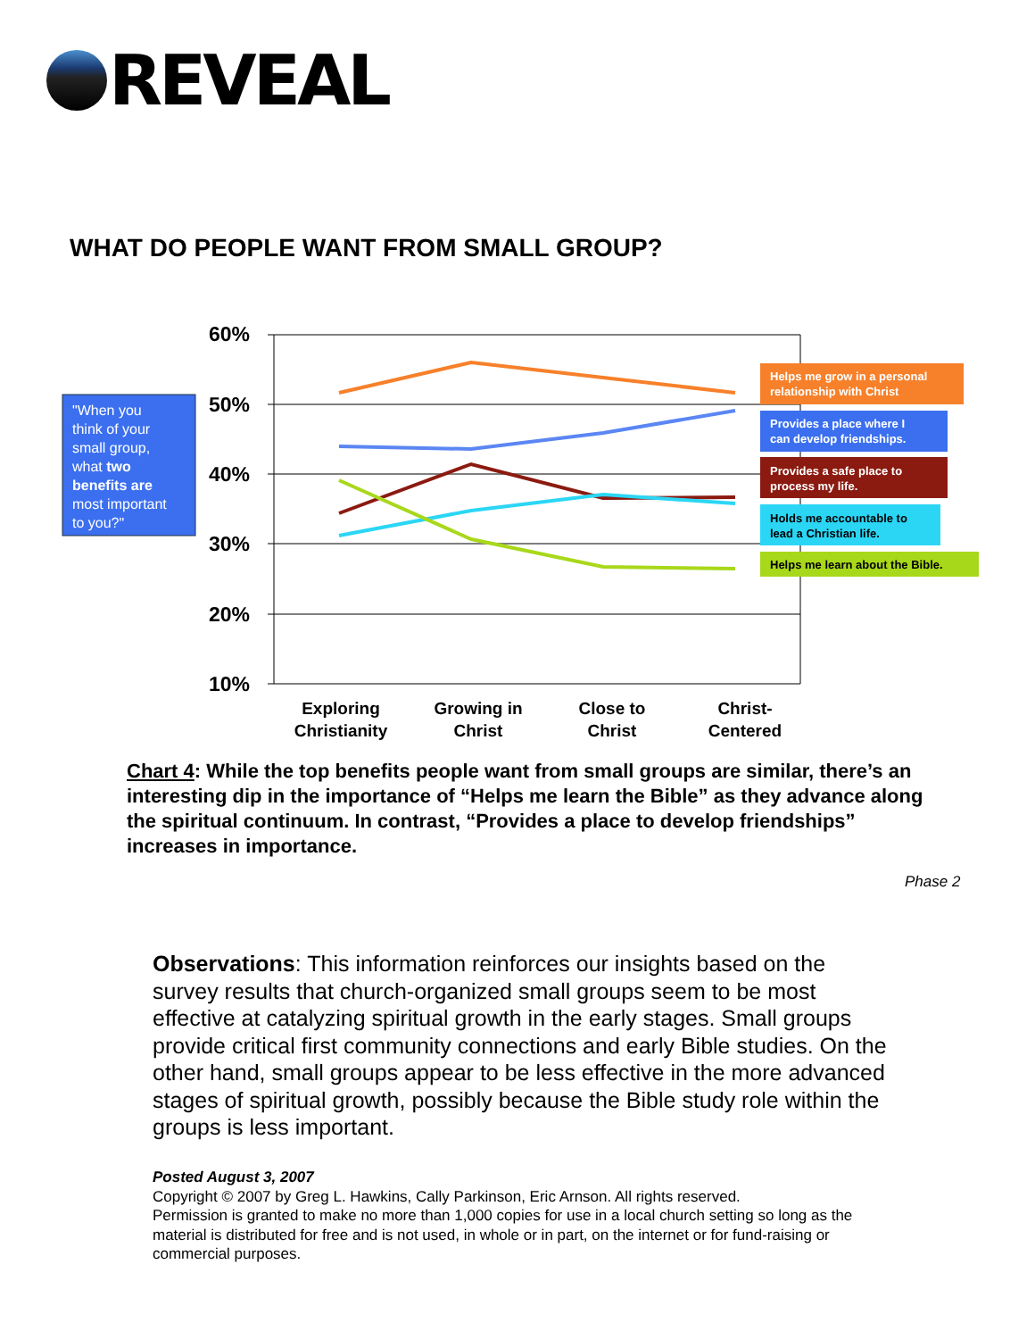REVEAL
WHAT DO PEOPLE WANT FROM SMALL GROUP?
"When you think of your small group, what two benefits are most important to you?"
60%
50%
40%
30%
20%
10%
Exploring
Christianity
Growing in
Christ
Close to
Christ
Christ-
Centered
Helps me grow in a personal
relationship with Christ
Provides a place where I
can develop friendships.
Provides a safe place to
process my life.
Holds me accountable to
lead a Christian life.
Helps me learn about the Bible.
Chart 4: While the top benefits people want from small groups are similar, there’s an interesting dip in the importance of “Helps me learn the Bible” as they advance along the spiritual continuum. In contrast, “Provides a place to develop friendships” increases in importance.
Phase 2
Observations: This information reinforces our insights based on the survey results that church-organized small groups seem to be most effective at catalyzing spiritual growth in the early stages. Small groups provide critical first community connections and early Bible studies. On the other hand, small groups appear to be less effective in the more advanced stages of spiritual growth, possibly because the Bible study role within the groups is less important.
Posted August 3, 2007
Copyright © 2007 by Greg L. Hawkins, Cally Parkinson, Eric Arnson. All rights reserved.
Permission is granted to make no more than 1,000 copies for use in a local church setting so long as the material is distributed for free and is not used, in whole or in part, on the internet or for fund-raising or commercial purposes.